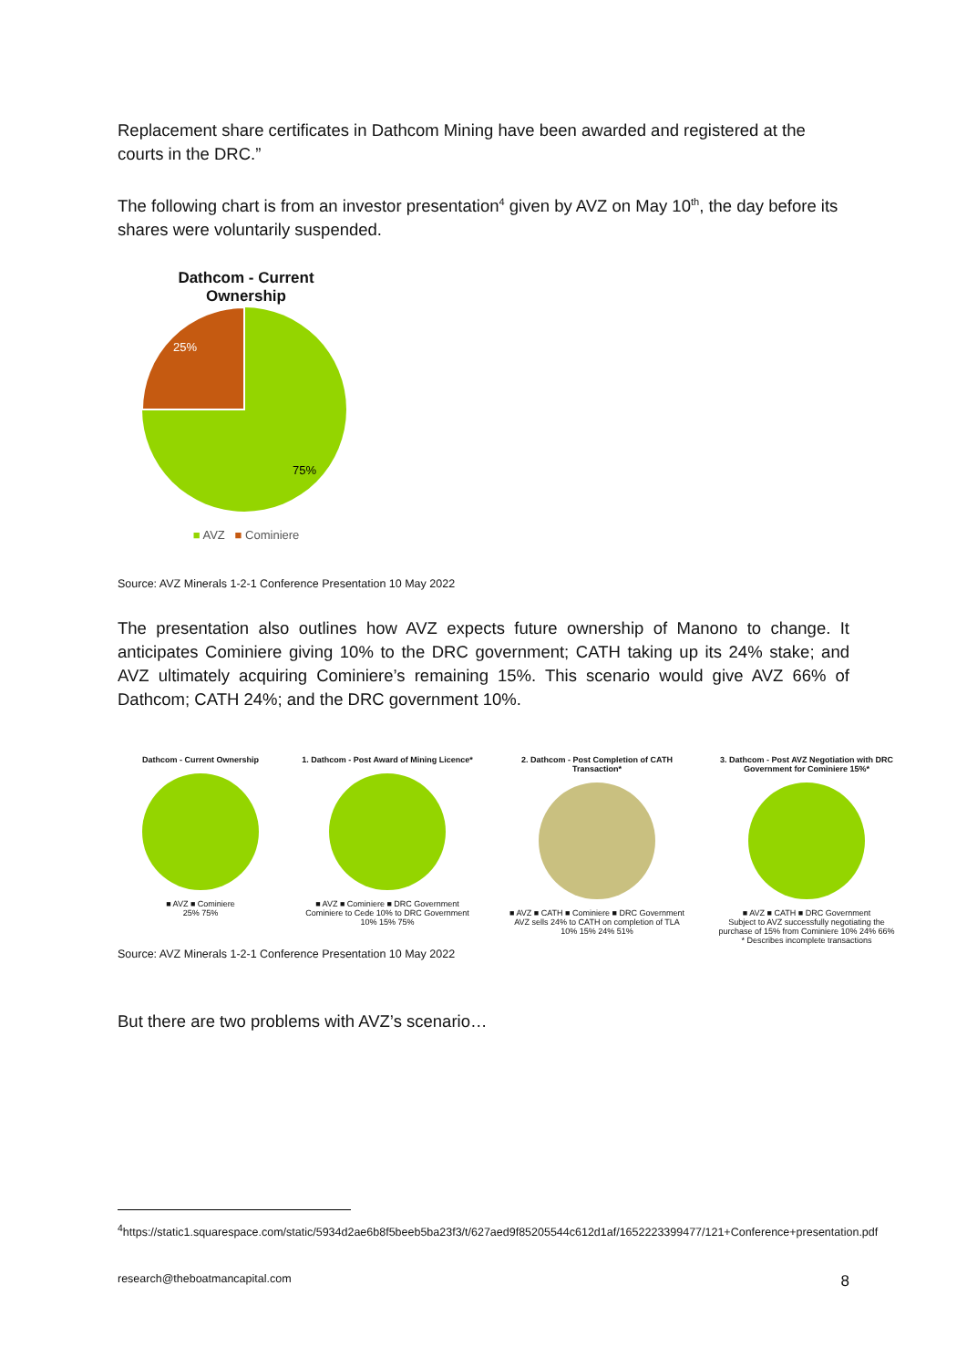Replacement share certificates in Dathcom Mining have been awarded and registered at the courts in the DRC.”
The following chart is from an investor presentation<sup>4</sup> given by AVZ on May 10<sup>th</sup>, the day before its shares were voluntarily suspended.
Dathcom - Current
Ownership
25%
75%
■ AVZ ■ Cominiere
Source: AVZ Minerals 1-2-1 Conference Presentation 10 May 2022
The presentation also outlines how AVZ expects future ownership of Manono to change. It anticipates Cominiere giving 10% to the DRC government; CATH taking up its 24% stake; and AVZ ultimately acquiring Cominiere’s remaining 15%. This scenario would give AVZ 66% of Dathcom; CATH 24%; and the DRC government 10%.
Dathcom - Current Ownership
■ AVZ ■ Cominiere
25% 75%
1. Dathcom - Post Award of Mining Licence*
■ AVZ ■ Cominiere ■ DRC Government
Cominiere to Cede 10% to DRC Government 10% 15% 75%
2. Dathcom - Post Completion of CATH Transaction*
■ AVZ ■ CATH ■ Cominiere ■ DRC Government
AVZ sells 24% to CATH on completion of TLA 10% 15% 24% 51%
3. Dathcom - Post AVZ Negotiation with DRC Government for Cominiere 15%*
■ AVZ ■ CATH ■ DRC Government
Subject to AVZ successfully negotiating the purchase of 15% from Cominiere 10% 24% 66%
* Describes incomplete transactions
Source: AVZ Minerals 1-2-1 Conference Presentation 10 May 2022
But there are two problems with AVZ’s scenario…
<sup>4</sup> https://static1.squarespace.com/static/5934d2ae6b8f5beeb5ba23f3/t/627aed9f85205544c612d1af/1652223399477/121+Conference+presentation.pdf
research@theboatmancapital.com 8